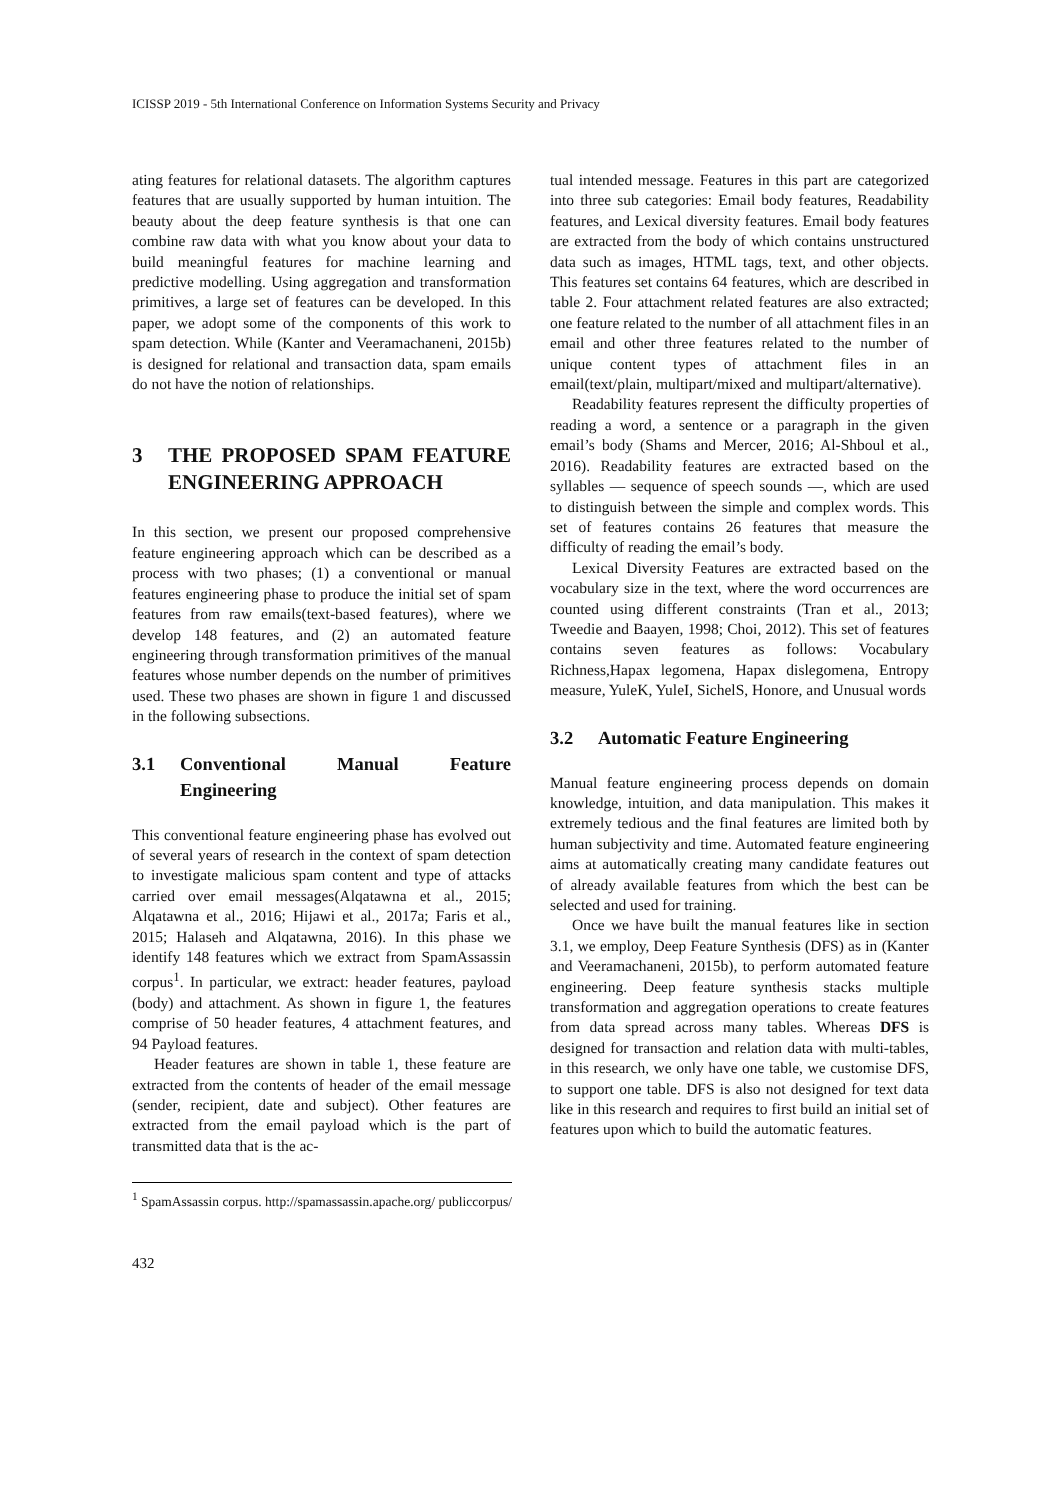ICISSP 2019 - 5th International Conference on Information Systems Security and Privacy
ating features for relational datasets. The algorithm captures features that are usually supported by human intuition. The beauty about the deep feature synthesis is that one can combine raw data with what you know about your data to build meaningful features for machine learning and predictive modelling. Using aggregation and transformation primitives, a large set of features can be developed. In this paper, we adopt some of the components of this work to spam detection. While (Kanter and Veeramachaneni, 2015b) is designed for relational and transaction data, spam emails do not have the notion of relationships.
3 THE PROPOSED SPAM FEATURE ENGINEERING APPROACH
In this section, we present our proposed comprehensive feature engineering approach which can be described as a process with two phases; (1) a conventional or manual features engineering phase to produce the initial set of spam features from raw emails(text-based features), where we develop 148 features, and (2) an automated feature engineering through transformation primitives of the manual features whose number depends on the number of primitives used. These two phases are shown in figure 1 and discussed in the following subsections.
3.1 Conventional Manual Feature Engineering
This conventional feature engineering phase has evolved out of several years of research in the context of spam detection to investigate malicious spam content and type of attacks carried over email messages(Alqatawna et al., 2015; Alqatawna et al., 2016; Hijawi et al., 2017a; Faris et al., 2015; Halaseh and Alqatawna, 2016). In this phase we identify 148 features which we extract from SpamAssassin corpus<sup>1</sup>. In particular, we extract: header features, payload (body) and attachment. As shown in figure 1, the features comprise of 50 header features, 4 attachment features, and 94 Payload features.
Header features are shown in table 1, these feature are extracted from the contents of header of the email message (sender, recipient, date and subject). Other features are extracted from the email payload which is the part of transmitted data that is the ac-
<sup>1</sup> SpamAssassin corpus. http://spamassassin.apache.org/ publiccorpus/
432
tual intended message. Features in this part are categorized into three sub categories: Email body features, Readability features, and Lexical diversity features. Email body features are extracted from the body of which contains unstructured data such as images, HTML tags, text, and other objects. This features set contains 64 features, which are described in table 2. Four attachment related features are also extracted; one feature related to the number of all attachment files in an email and other three features related to the number of unique content types of attachment files in an email(text/plain, multipart/mixed and multipart/alternative).
Readability features represent the difficulty properties of reading a word, a sentence or a paragraph in the given email’s body (Shams and Mercer, 2016; Al-Shboul et al., 2016). Readability features are extracted based on the syllables — sequence of speech sounds —, which are used to distinguish between the simple and complex words. This set of features contains 26 features that measure the difficulty of reading the email’s body.
Lexical Diversity Features are extracted based on the vocabulary size in the text, where the word occurrences are counted using different constraints (Tran et al., 2013; Tweedie and Baayen, 1998; Choi, 2012). This set of features contains seven features as follows: Vocabulary Richness,Hapax legomena, Hapax dislegomena, Entropy measure, YuleK, YuleI, SichelS, Honore, and Unusual words
3.2 Automatic Feature Engineering
Manual feature engineering process depends on domain knowledge, intuition, and data manipulation. This makes it extremely tedious and the final features are limited both by human subjectivity and time. Automated feature engineering aims at automatically creating many candidate features out of already available features from which the best can be selected and used for training.
Once we have built the manual features like in section 3.1, we employ, Deep Feature Synthesis (DFS) as in (Kanter and Veeramachaneni, 2015b), to perform automated feature engineering. Deep feature synthesis stacks multiple transformation and aggregation operations to create features from data spread across many tables. Whereas DFS is designed for transaction and relation data with multi-tables, in this research, we only have one table, we customise DFS, to support one table. DFS is also not designed for text data like in this research and requires to first build an initial set of features upon which to build the automatic features.